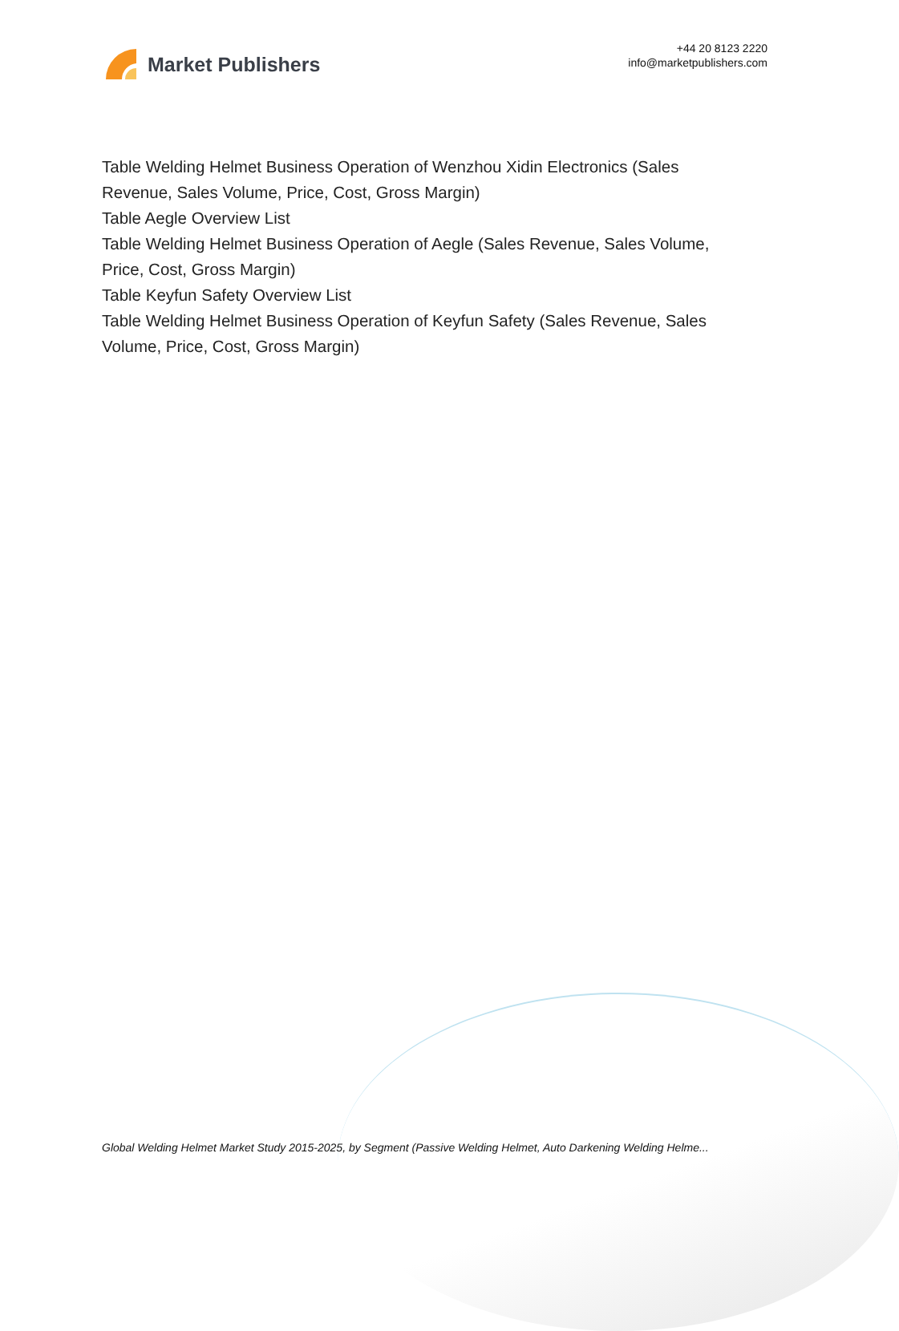Market Publishers
+44 20 8123 2220
info@marketpublishers.com
Table Welding Helmet Business Operation of Wenzhou Xidin Electronics (Sales Revenue, Sales Volume, Price, Cost, Gross Margin)
Table Aegle Overview List
Table Welding Helmet Business Operation of Aegle (Sales Revenue, Sales Volume, Price, Cost, Gross Margin)
Table Keyfun Safety Overview List
Table Welding Helmet Business Operation of Keyfun Safety (Sales Revenue, Sales Volume, Price, Cost, Gross Margin)
Global Welding Helmet Market Study 2015-2025, by Segment (Passive Welding Helmet, Auto Darkening Welding Helme...